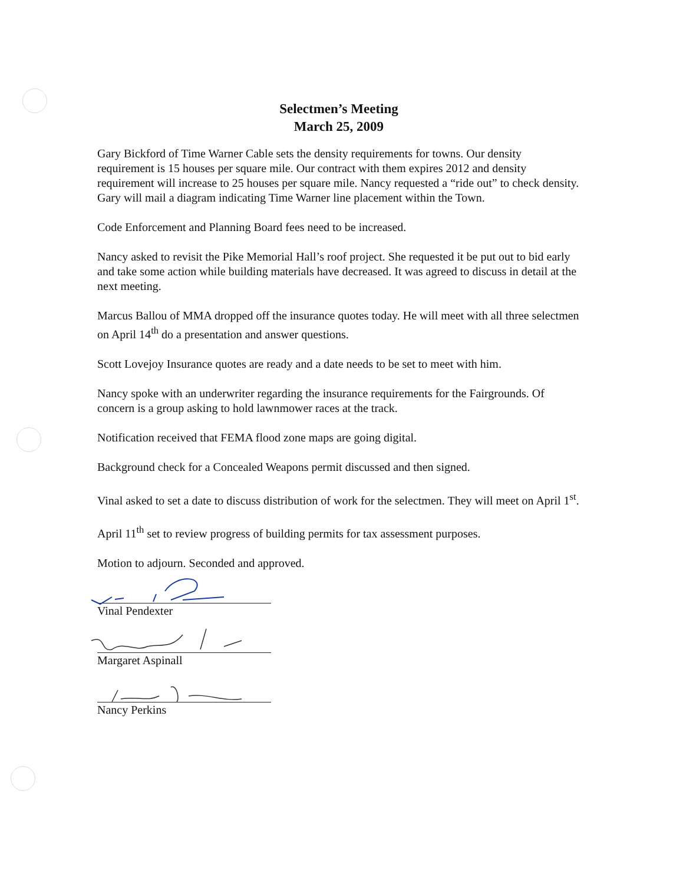Selectmen’s Meeting
March 25, 2009
Gary Bickford of Time Warner Cable sets the density requirements for towns. Our density requirement is 15 houses per square mile. Our contract with them expires 2012 and density requirement will increase to 25 houses per square mile. Nancy requested a “ride out” to check density. Gary will mail a diagram indicating Time Warner line placement within the Town.
Code Enforcement and Planning Board fees need to be increased.
Nancy asked to revisit the Pike Memorial Hall’s roof project. She requested it be put out to bid early and take some action while building materials have decreased. It was agreed to discuss in detail at the next meeting.
Marcus Ballou of MMA dropped off the insurance quotes today. He will meet with all three selectmen on April 14<sup>th</sup> do a presentation and answer questions.
Scott Lovejoy Insurance quotes are ready and a date needs to be set to meet with him.
Nancy spoke with an underwriter regarding the insurance requirements for the Fairgrounds. Of concern is a group asking to hold lawnmower races at the track.
Notification received that FEMA flood zone maps are going digital.
Background check for a Concealed Weapons permit discussed and then signed.
Vinal asked to set a date to discuss distribution of work for the selectmen. They will meet on April 1<sup>st</sup>.
April 11<sup>th</sup> set to review progress of building permits for tax assessment purposes.
Motion to adjourn. Seconded and approved.
Vinal Pendexter
Margaret Aspinall
Nancy Perkins